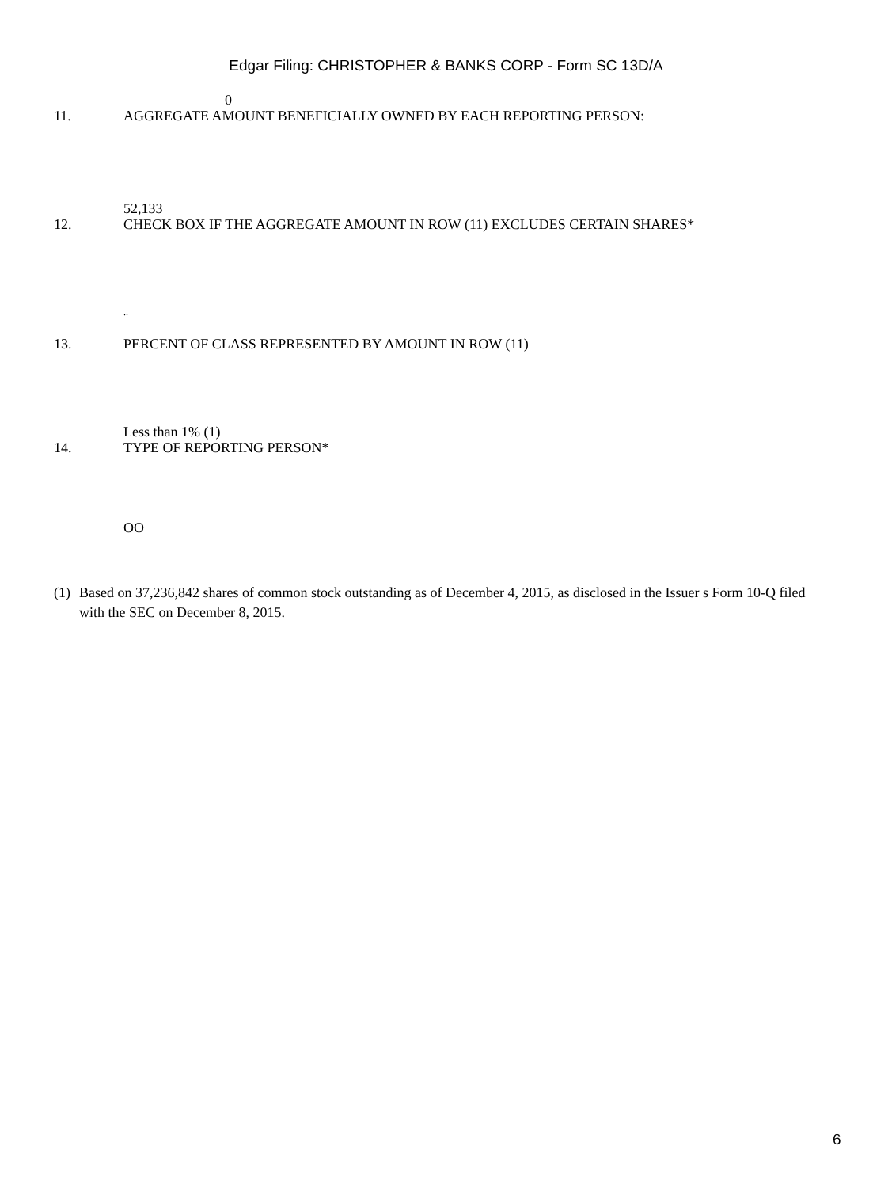Edgar Filing: CHRISTOPHER & BANKS CORP - Form SC 13D/A
0
11. AGGREGATE AMOUNT BENEFICIALLY OWNED BY EACH REPORTING PERSON:
52,133
12. CHECK BOX IF THE AGGREGATE AMOUNT IN ROW (11) EXCLUDES CERTAIN SHARES*
..
13. PERCENT OF CLASS REPRESENTED BY AMOUNT IN ROW (11)
Less than 1% (1)
14. TYPE OF REPORTING PERSON*
OO
(1) Based on 37,236,842 shares of common stock outstanding as of December 4, 2015, as disclosed in the Issuer s Form 10-Q filed with the SEC on December 8, 2015.
6